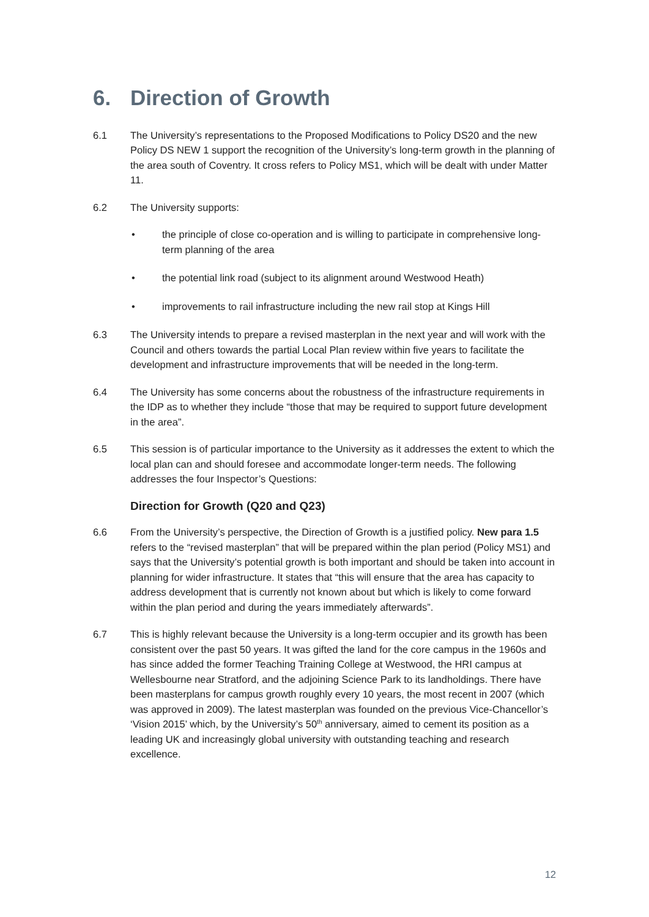6. Direction of Growth
6.1 The University’s representations to the Proposed Modifications to Policy DS20 and the new Policy DS NEW 1 support the recognition of the University’s long-term growth in the planning of the area south of Coventry. It cross refers to Policy MS1, which will be dealt with under Matter 11.
6.2 The University supports:
• the principle of close co-operation and is willing to participate in comprehensive long-term planning of the area
• the potential link road (subject to its alignment around Westwood Heath)
• improvements to rail infrastructure including the new rail stop at Kings Hill
6.3 The University intends to prepare a revised masterplan in the next year and will work with the Council and others towards the partial Local Plan review within five years to facilitate the development and infrastructure improvements that will be needed in the long-term.
6.4 The University has some concerns about the robustness of the infrastructure requirements in the IDP as to whether they include “those that may be required to support future development in the area”.
6.5 This session is of particular importance to the University as it addresses the extent to which the local plan can and should foresee and accommodate longer-term needs. The following addresses the four Inspector’s Questions:
Direction for Growth (Q20 and Q23)
6.6 From the University’s perspective, the Direction of Growth is a justified policy. New para 1.5 refers to the “revised masterplan” that will be prepared within the plan period (Policy MS1) and says that the University’s potential growth is both important and should be taken into account in planning for wider infrastructure. It states that “this will ensure that the area has capacity to address development that is currently not known about but which is likely to come forward within the plan period and during the years immediately afterwards”.
6.7 This is highly relevant because the University is a long-term occupier and its growth has been consistent over the past 50 years. It was gifted the land for the core campus in the 1960s and has since added the former Teaching Training College at Westwood, the HRI campus at Wellesbourne near Stratford, and the adjoining Science Park to its landholdings. There have been masterplans for campus growth roughly every 10 years, the most recent in 2007 (which was approved in 2009). The latest masterplan was founded on the previous Vice-Chancellor’s ‘Vision 2015’ which, by the University’s 50<sup>th</sup> anniversary, aimed to cement its position as a leading UK and increasingly global university with outstanding teaching and research excellence.
12